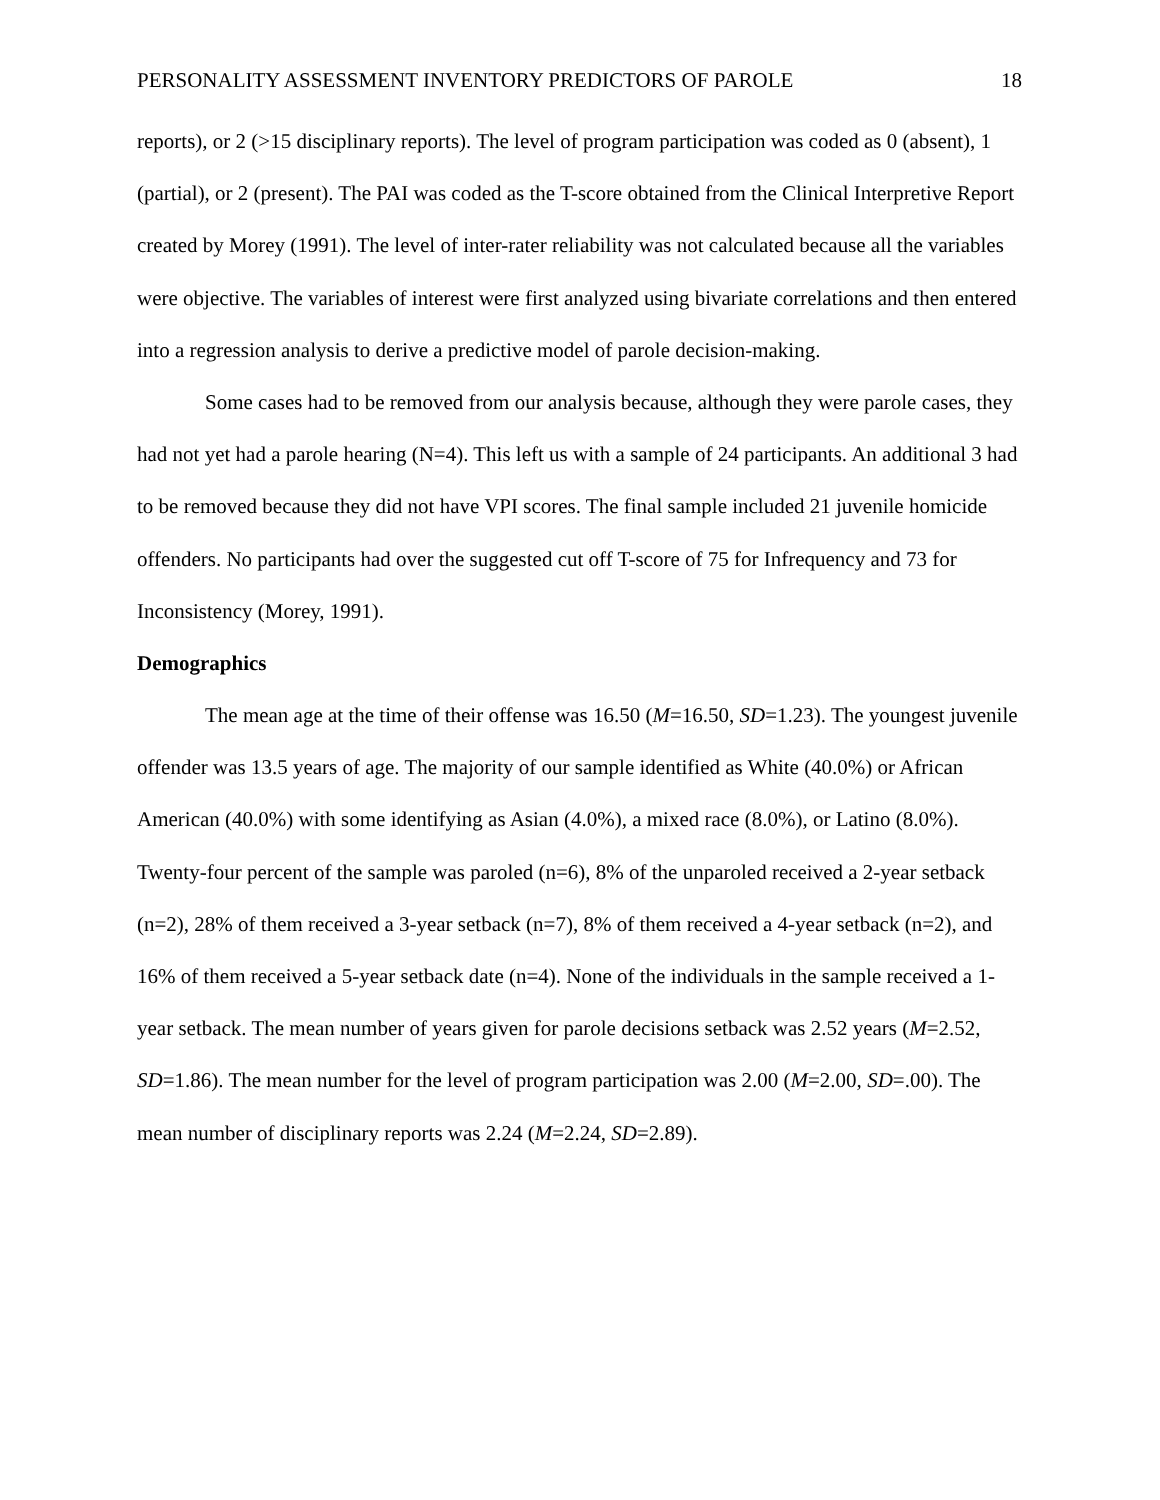PERSONALITY ASSESSMENT INVENTORY PREDICTORS OF PAROLE 18
reports), or 2 (>15 disciplinary reports). The level of program participation was coded as 0 (absent), 1 (partial), or 2 (present). The PAI was coded as the T-score obtained from the Clinical Interpretive Report created by Morey (1991). The level of inter-rater reliability was not calculated because all the variables were objective. The variables of interest were first analyzed using bivariate correlations and then entered into a regression analysis to derive a predictive model of parole decision-making.
Some cases had to be removed from our analysis because, although they were parole cases, they had not yet had a parole hearing (N=4). This left us with a sample of 24 participants. An additional 3 had to be removed because they did not have VPI scores. The final sample included 21 juvenile homicide offenders. No participants had over the suggested cut off T-score of 75 for Infrequency and 73 for Inconsistency (Morey, 1991).
Demographics
The mean age at the time of their offense was 16.50 (M=16.50, SD=1.23). The youngest juvenile offender was 13.5 years of age. The majority of our sample identified as White (40.0%) or African American (40.0%) with some identifying as Asian (4.0%), a mixed race (8.0%), or Latino (8.0%). Twenty-four percent of the sample was paroled (n=6), 8% of the unparoled received a 2-year setback (n=2), 28% of them received a 3-year setback (n=7), 8% of them received a 4-year setback (n=2), and 16% of them received a 5-year setback date (n=4). None of the individuals in the sample received a 1-year setback. The mean number of years given for parole decisions setback was 2.52 years (M=2.52, SD=1.86). The mean number for the level of program participation was 2.00 (M=2.00, SD=.00). The mean number of disciplinary reports was 2.24 (M=2.24, SD=2.89).